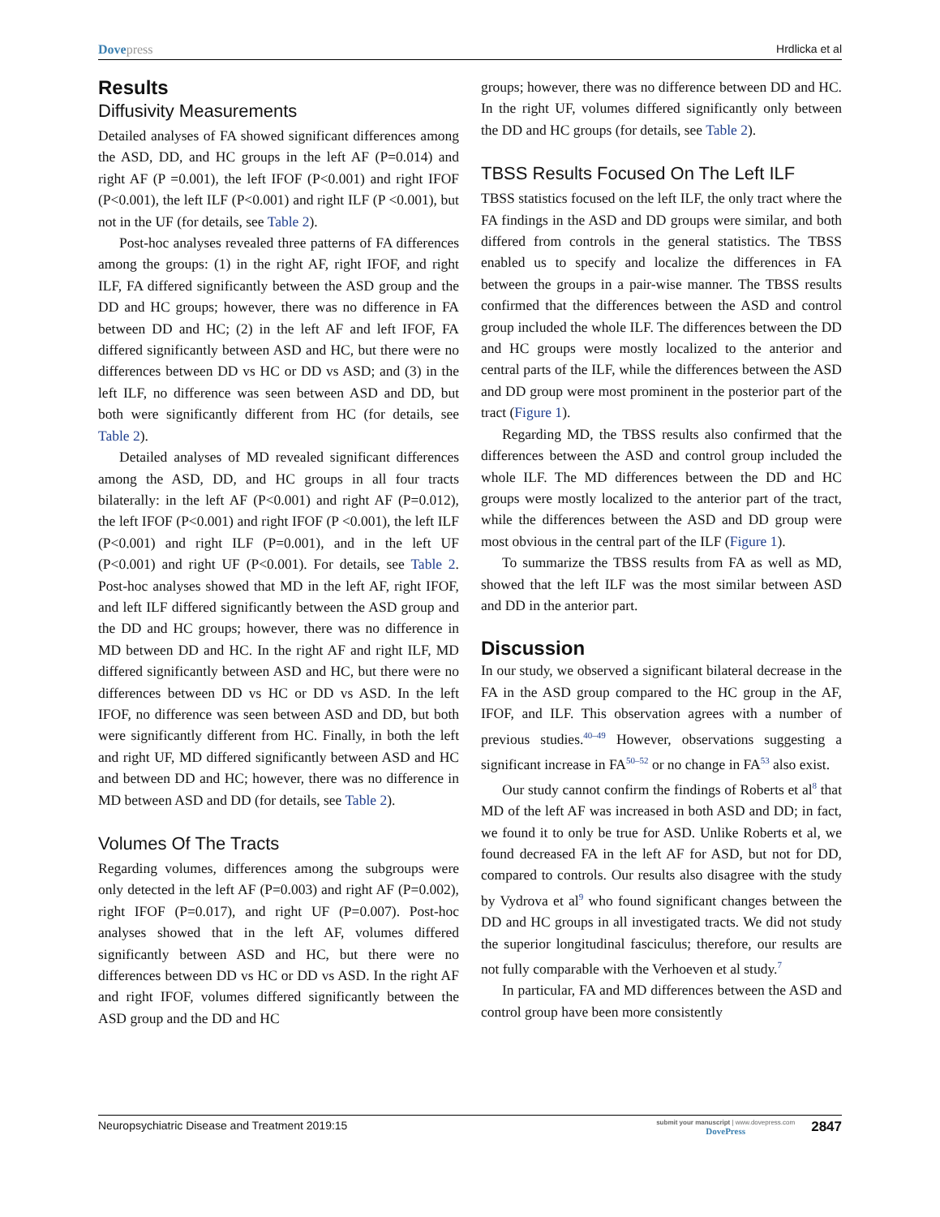Dovepress Hrdlicka et al
Results
Diffusivity Measurements
Detailed analyses of FA showed significant differences among the ASD, DD, and HC groups in the left AF (P=0.014) and right AF (P =0.001), the left IFOF (P<0.001) and right IFOF (P<0.001), the left ILF (P<0.001) and right ILF (P <0.001), but not in the UF (for details, see Table 2).
Post-hoc analyses revealed three patterns of FA differences among the groups: (1) in the right AF, right IFOF, and right ILF, FA differed significantly between the ASD group and the DD and HC groups; however, there was no difference in FA between DD and HC; (2) in the left AF and left IFOF, FA differed significantly between ASD and HC, but there were no differences between DD vs HC or DD vs ASD; and (3) in the left ILF, no difference was seen between ASD and DD, but both were significantly different from HC (for details, see Table 2).
Detailed analyses of MD revealed significant differences among the ASD, DD, and HC groups in all four tracts bilaterally: in the left AF (P<0.001) and right AF (P=0.012), the left IFOF (P<0.001) and right IFOF (P <0.001), the left ILF (P<0.001) and right ILF (P=0.001), and in the left UF (P<0.001) and right UF (P<0.001). For details, see Table 2. Post-hoc analyses showed that MD in the left AF, right IFOF, and left ILF differed significantly between the ASD group and the DD and HC groups; however, there was no difference in MD between DD and HC. In the right AF and right ILF, MD differed significantly between ASD and HC, but there were no differences between DD vs HC or DD vs ASD. In the left IFOF, no difference was seen between ASD and DD, but both were significantly different from HC. Finally, in both the left and right UF, MD differed significantly between ASD and HC and between DD and HC; however, there was no difference in MD between ASD and DD (for details, see Table 2).
Volumes Of The Tracts
Regarding volumes, differences among the subgroups were only detected in the left AF (P=0.003) and right AF (P=0.002), right IFOF (P=0.017), and right UF (P=0.007). Post-hoc analyses showed that in the left AF, volumes differed significantly between ASD and HC, but there were no differences between DD vs HC or DD vs ASD. In the right AF and right IFOF, volumes differed significantly between the ASD group and the DD and HC
groups; however, there was no difference between DD and HC. In the right UF, volumes differed significantly only between the DD and HC groups (for details, see Table 2).
TBSS Results Focused On The Left ILF
TBSS statistics focused on the left ILF, the only tract where the FA findings in the ASD and DD groups were similar, and both differed from controls in the general statistics. The TBSS enabled us to specify and localize the differences in FA between the groups in a pair-wise manner. The TBSS results confirmed that the differences between the ASD and control group included the whole ILF. The differences between the DD and HC groups were mostly localized to the anterior and central parts of the ILF, while the differences between the ASD and DD group were most prominent in the posterior part of the tract (Figure 1).
Regarding MD, the TBSS results also confirmed that the differences between the ASD and control group included the whole ILF. The MD differences between the DD and HC groups were mostly localized to the anterior part of the tract, while the differences between the ASD and DD group were most obvious in the central part of the ILF (Figure 1).
To summarize the TBSS results from FA as well as MD, showed that the left ILF was the most similar between ASD and DD in the anterior part.
Discussion
In our study, we observed a significant bilateral decrease in the FA in the ASD group compared to the HC group in the AF, IFOF, and ILF. This observation agrees with a number of previous studies.<sup>40–49</sup> However, observations suggesting a significant increase in FA<sup>50–52</sup> or no change in FA<sup>53</sup> also exist.
Our study cannot confirm the findings of Roberts et al<sup>8</sup> that MD of the left AF was increased in both ASD and DD; in fact, we found it to only be true for ASD. Unlike Roberts et al, we found decreased FA in the left AF for ASD, but not for DD, compared to controls. Our results also disagree with the study by Vydrova et al<sup>9</sup> who found significant changes between the DD and HC groups in all investigated tracts. We did not study the superior longitudinal fasciculus; therefore, our results are not fully comparable with the Verhoeven et al study.<sup>7</sup>
In particular, FA and MD differences between the ASD and control group have been more consistently
Neuropsychiatric Disease and Treatment 2019:15
submit your manuscript | www.dovepress.com
DovePress
2847